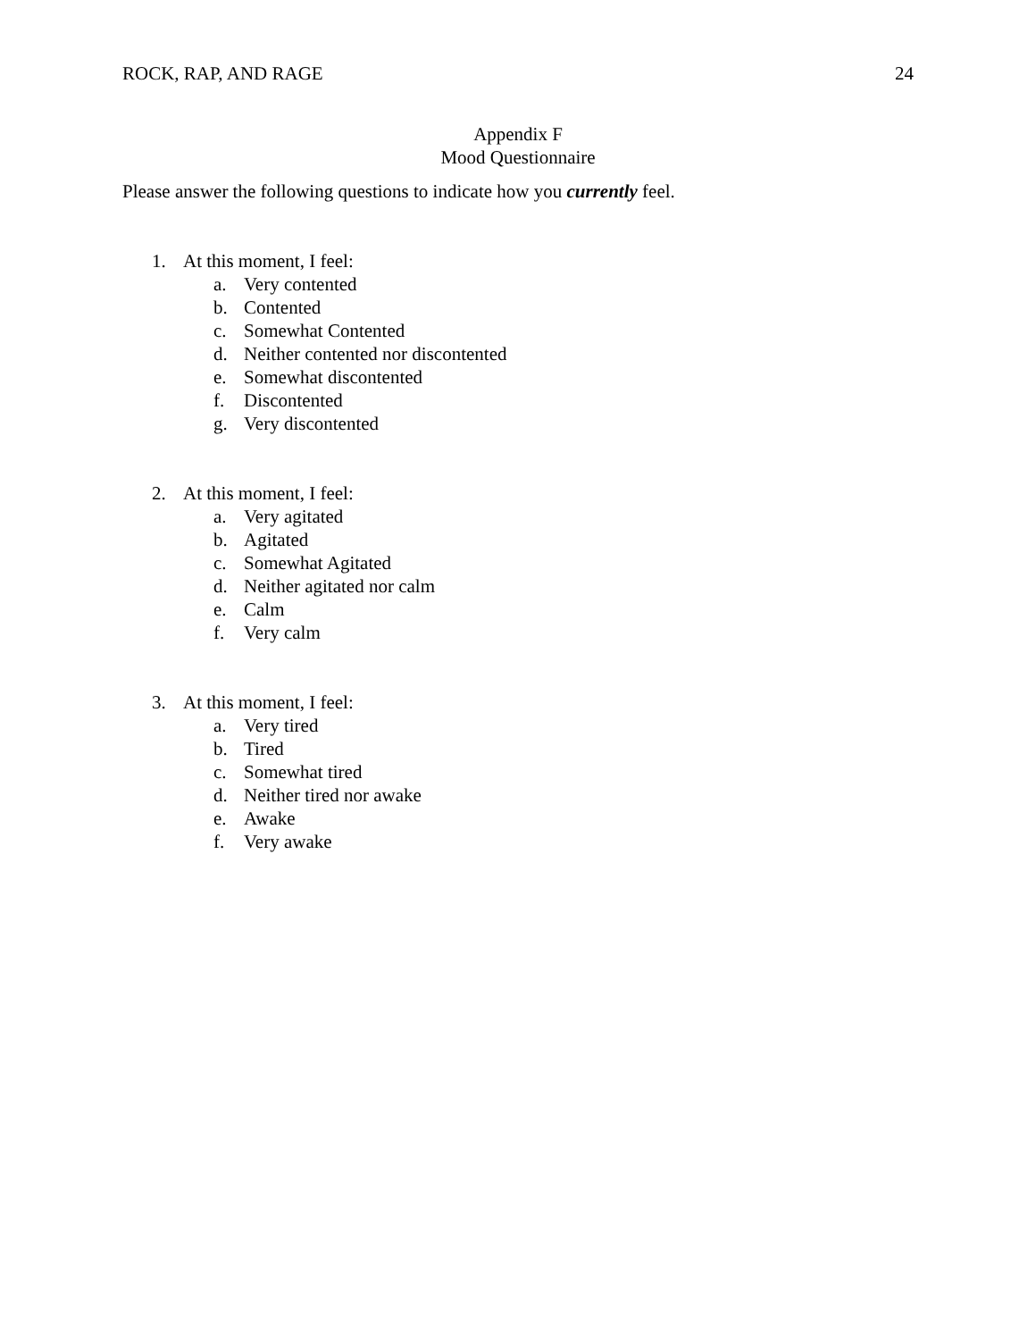ROCK, RAP, AND RAGE 24
Appendix F
Mood Questionnaire
Please answer the following questions to indicate how you currently feel.
1. At this moment, I feel:
a. Very contented
b. Contented
c. Somewhat Contented
d. Neither contented nor discontented
e. Somewhat discontented
f. Discontented
g. Very discontented
2. At this moment, I feel:
a. Very agitated
b. Agitated
c. Somewhat Agitated
d. Neither agitated nor calm
e. Calm
f. Very calm
3. At this moment, I feel:
a. Very tired
b. Tired
c. Somewhat tired
d. Neither tired nor awake
e. Awake
f. Very awake